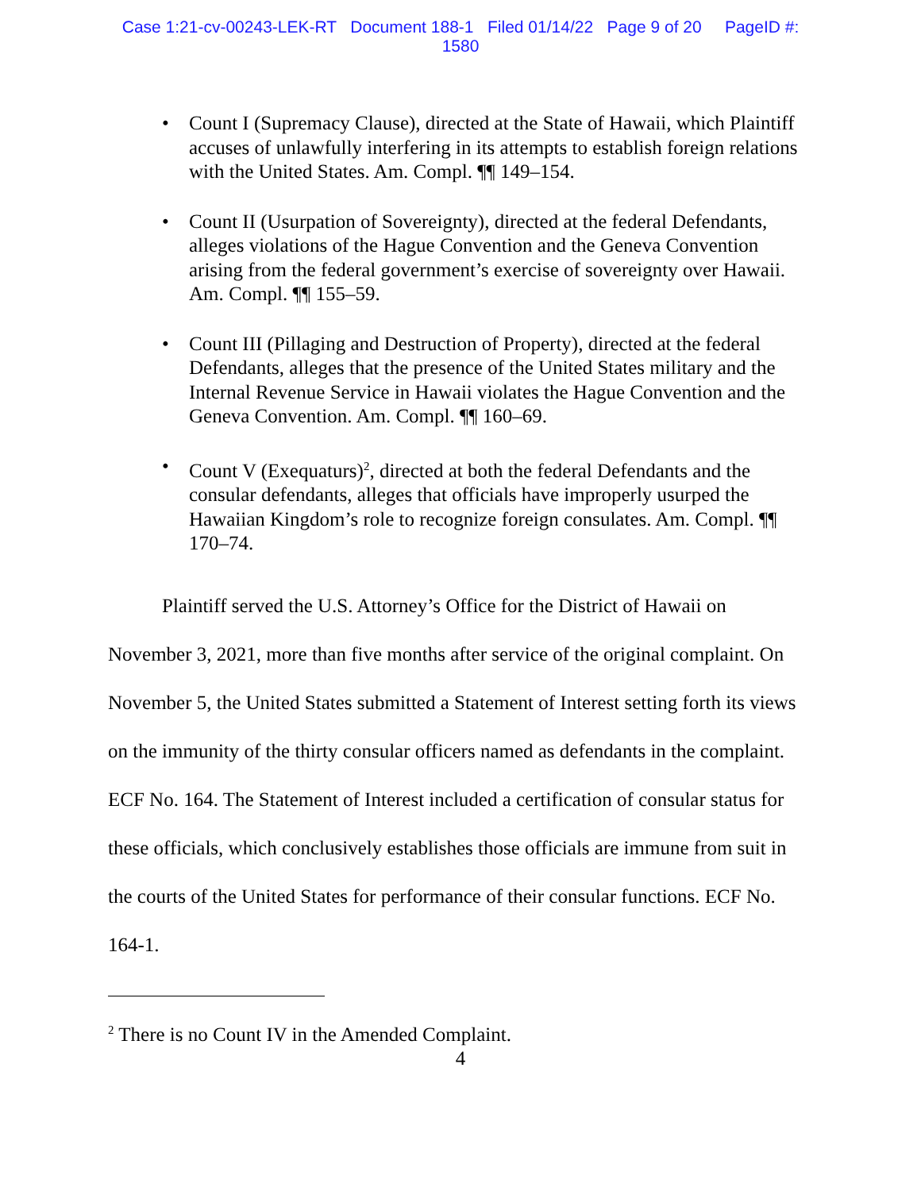Case 1:21-cv-00243-LEK-RT Document 188-1 Filed 01/14/22 Page 9 of 20 PageID #:
1580
• Count I (Supremacy Clause), directed at the State of Hawaii, which Plaintiff accuses of unlawfully interfering in its attempts to establish foreign relations with the United States. Am. Compl. ¶¶ 149–154.
• Count II (Usurpation of Sovereignty), directed at the federal Defendants, alleges violations of the Hague Convention and the Geneva Convention arising from the federal government’s exercise of sovereignty over Hawaii. Am. Compl. ¶¶ 155–59.
• Count III (Pillaging and Destruction of Property), directed at the federal Defendants, alleges that the presence of the United States military and the Internal Revenue Service in Hawaii violates the Hague Convention and the Geneva Convention. Am. Compl. ¶¶ 160–69.
• Count V (Exequaturs)<sup>2</sup>, directed at both the federal Defendants and the consular defendants, alleges that officials have improperly usurped the Hawaiian Kingdom’s role to recognize foreign consulates. Am. Compl. ¶¶ 170–74.
Plaintiff served the U.S. Attorney’s Office for the District of Hawaii on November 3, 2021, more than five months after service of the original complaint. On November 5, the United States submitted a Statement of Interest setting forth its views on the immunity of the thirty consular officers named as defendants in the complaint. ECF No. 164. The Statement of Interest included a certification of consular status for these officials, which conclusively establishes those officials are immune from suit in the courts of the United States for performance of their consular functions. ECF No. 164-1.
<sup>2</sup> There is no Count IV in the Amended Complaint.
4